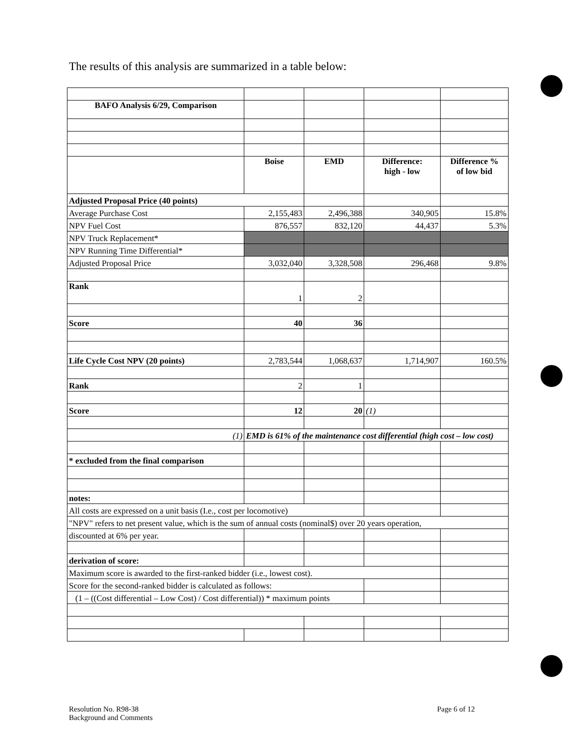The results of this analysis are summarized in a table below:
| BAFO Analysis 6/29, Comparison | | | | |
| | Boise | EMD | Difference: high - low | Difference % of low bid |
| Adjusted Proposal Price (40 points) | | | | |
| Average Purchase Cost | 2,155,483 | 2,496,388 | 340,905 | 15.8% |
| NPV Fuel Cost | 876,557 | 832,120 | 44,437 | 5.3% |
| NPV Truck Replacement* | | | | |
| NPV Running Time Differential* | | | | |
| Adjusted Proposal Price | 3,032,040 | 3,328,508 | 296,468 | 9.8% |
| Rank | 1 | 2 | | |
| Score | 40 | 36 | | |
| Life Cycle Cost NPV (20 points) | 2,783,544 | 1,068,637 | 1,714,907 | 160.5% |
| Rank | 2 | 1 | | |
| Score | 12 | 20 | (1) | |
| (1) | EMD is 61% of the maintenance cost differential (high cost – low cost) | | | |
| * excluded from the final comparison | | | | |
| notes: | | | | |
| All costs are expressed on a unit basis (I.e., cost per locomotive) | | | | |
| "NPV" refers to net present value, which is the sum of annual costs (nominal$) over 20 years operation, | | | | |
| discounted at 6% per year. | | | | |
| derivation of score: | | | | |
| Maximum score is awarded to the first-ranked bidder (i.e., lowest cost). | | | | |
| Score for the second-ranked bidder is calculated as follows: | | | | |
| (1 – ((Cost differential – Low Cost) / Cost differential)) * maximum points | | | | |
Resolution No. R98-38
Background and Comments
Page 6 of 12